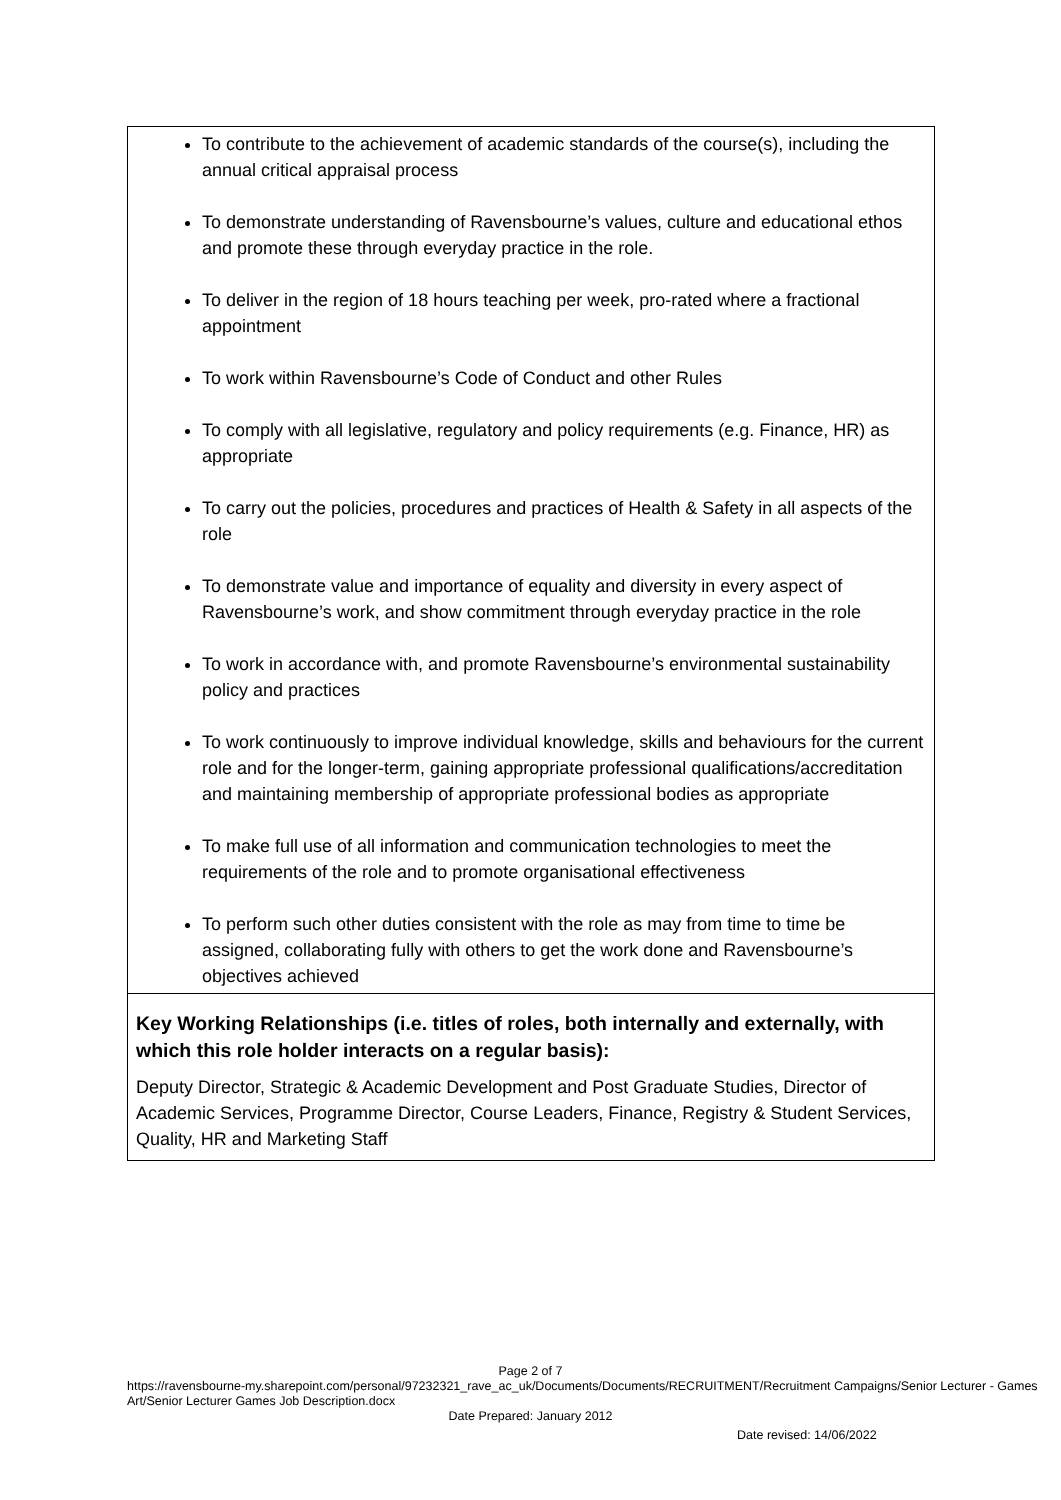| To contribute to the achievement of academic standards of the course(s), including the annual critical appraisal process To demonstrate understanding of Ravensbourne’s values, culture and educational ethos and promote these through everyday practice in the role. To deliver in the region of 18 hours teaching per week, pro-rated where a fractional appointment To work within Ravensbourne’s Code of Conduct and other Rules To comply with all legislative, regulatory and policy requirements (e.g. Finance, HR) as appropriate To carry out the policies, procedures and practices of Health & Safety in all aspects of the role To demonstrate value and importance of equality and diversity in every aspect of Ravensbourne’s work, and show commitment through everyday practice in the role To work in accordance with, and promote Ravensbourne’s environmental sustainability policy and practices To work continuously to improve individual knowledge, skills and behaviours for the current role and for the longer-term, gaining appropriate professional qualifications/accreditation and maintaining membership of appropriate professional bodies as appropriate To make full use of all information and communication technologies to meet the requirements of the role and to promote organisational effectiveness To perform such other duties consistent with the role as may from time to time be assigned, collaborating fully with others to get the work done and Ravensbourne’s objectives achieved |
| Key Working Relationships (i.e. titles of roles, both internally and externally, with which this role holder interacts on a regular basis): Deputy Director, Strategic & Academic Development and Post Graduate Studies, Director of Academic Services, Programme Director, Course Leaders, Finance, Registry & Student Services, Quality, HR and Marketing Staff |
Page 2 of 7
https://ravensbourne-my.sharepoint.com/personal/97232321_rave_ac_uk/Documents/Documents/RECRUITMENT/Recruitment Campaigns/Senior Lecturer - Games Art/Senior Lecturer Games Job Description.docx
Date Prepared: January 2012
Date revised: 14/06/2022